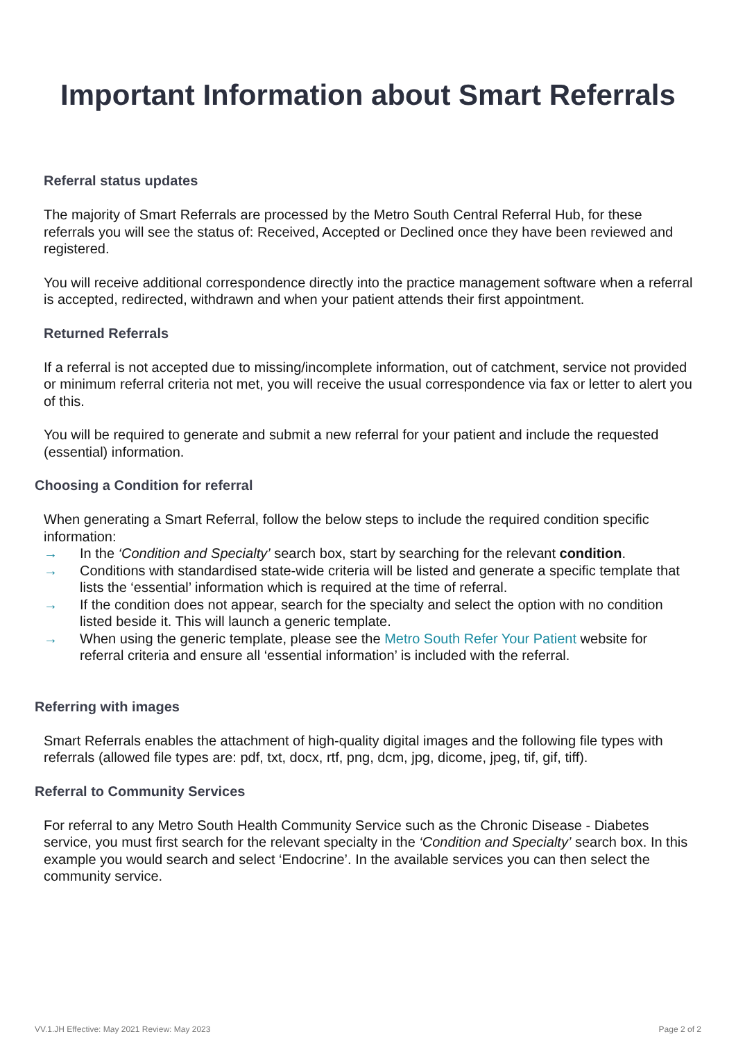Important Information about Smart Referrals
Referral status updates
The majority of Smart Referrals are processed by the Metro South Central Referral Hub, for these referrals you will see the status of: Received, Accepted or Declined once they have been reviewed and registered.
You will receive additional correspondence directly into the practice management software when a referral is accepted, redirected, withdrawn and when your patient attends their first appointment.
Returned Referrals
If a referral is not accepted due to missing/incomplete information, out of catchment, service not provided or minimum referral criteria not met, you will receive the usual correspondence via fax or letter to alert you of this.
You will be required to generate and submit a new referral for your patient and include the requested (essential) information.
Choosing a Condition for referral
When generating a Smart Referral, follow the below steps to include the required condition specific information:
→ In the ‘Condition and Specialty’ search box, start by searching for the relevant condition.
→ Conditions with standardised state-wide criteria will be listed and generate a specific template that lists the ‘essential’ information which is required at the time of referral.
→ If the condition does not appear, search for the specialty and select the option with no condition listed beside it. This will launch a generic template.
→ When using the generic template, please see the Metro South Refer Your Patient website for referral criteria and ensure all ‘essential information’ is included with the referral.
Referring with images
Smart Referrals enables the attachment of high-quality digital images and the following file types with referrals (allowed file types are: pdf, txt, docx, rtf, png, dcm, jpg, dicome, jpeg, tif, gif, tiff).
Referral to Community Services
For referral to any Metro South Health Community Service such as the Chronic Disease - Diabetes service, you must first search for the relevant specialty in the ‘Condition and Specialty’ search box. In this example you would search and select ‘Endocrine’. In the available services you can then select the community service.
VV.1.JH Effective: May 2021 Review: May 2023 Page 2 of 2